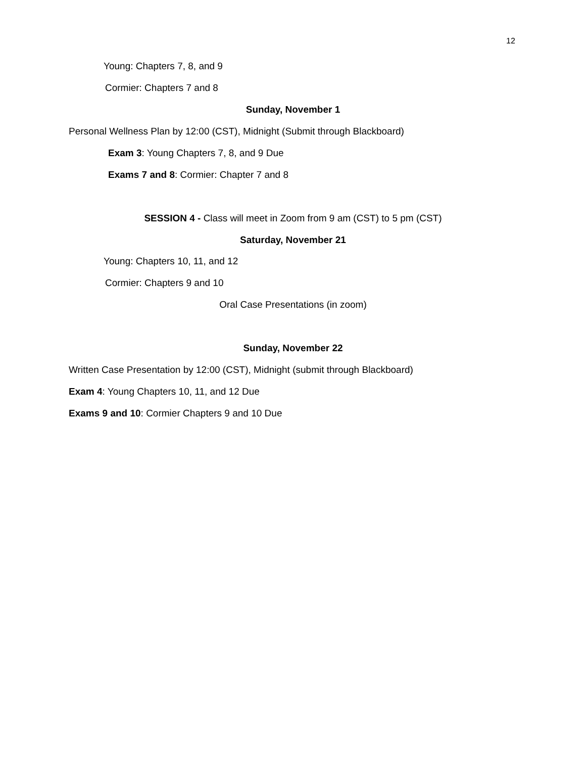12
Young: Chapters 7, 8, and 9
Cormier: Chapters 7 and 8
Sunday, November 1
Personal Wellness Plan by 12:00 (CST), Midnight (Submit through Blackboard)
Exam 3: Young Chapters 7, 8, and 9 Due
Exams 7 and 8: Cormier: Chapter 7 and 8
SESSION 4 - Class will meet in Zoom from 9 am (CST) to 5 pm (CST)
Saturday, November 21
Young: Chapters 10, 11, and 12
Cormier: Chapters 9 and 10
Oral Case Presentations (in zoom)
Sunday, November 22
Written Case Presentation by 12:00 (CST), Midnight (submit through Blackboard)
Exam 4: Young Chapters 10, 11, and 12 Due
Exams 9 and 10: Cormier Chapters 9 and 10 Due